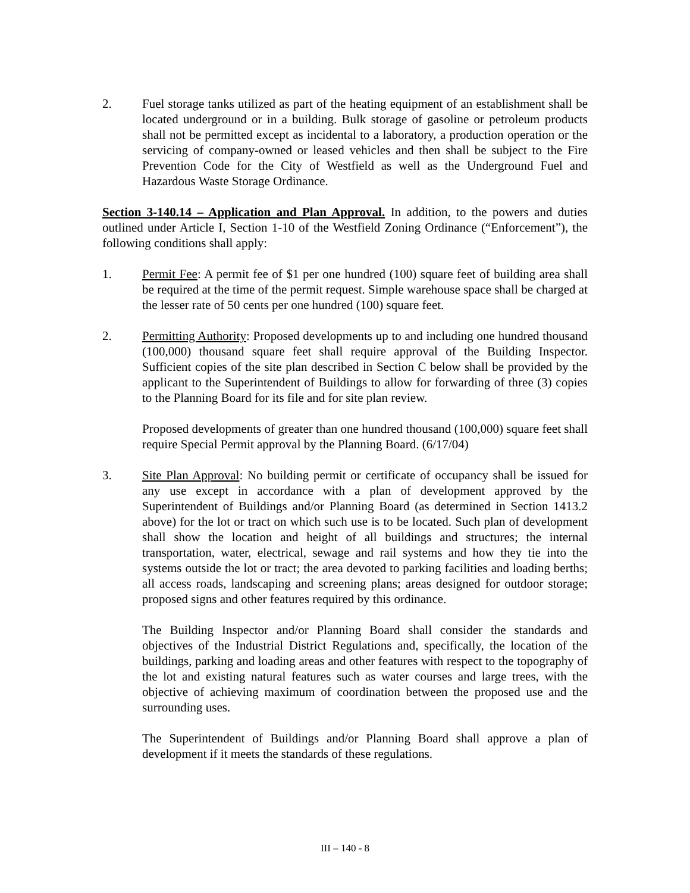2. Fuel storage tanks utilized as part of the heating equipment of an establishment shall be located underground or in a building. Bulk storage of gasoline or petroleum products shall not be permitted except as incidental to a laboratory, a production operation or the servicing of company-owned or leased vehicles and then shall be subject to the Fire Prevention Code for the City of Westfield as well as the Underground Fuel and Hazardous Waste Storage Ordinance.
Section 3-140.14 – Application and Plan Approval. In addition, to the powers and duties outlined under Article I, Section 1-10 of the Westfield Zoning Ordinance (“Enforcement”), the following conditions shall apply:
1. Permit Fee: A permit fee of $1 per one hundred (100) square feet of building area shall be required at the time of the permit request. Simple warehouse space shall be charged at the lesser rate of 50 cents per one hundred (100) square feet.
2. Permitting Authority: Proposed developments up to and including one hundred thousand (100,000) thousand square feet shall require approval of the Building Inspector. Sufficient copies of the site plan described in Section C below shall be provided by the applicant to the Superintendent of Buildings to allow for forwarding of three (3) copies to the Planning Board for its file and for site plan review.
Proposed developments of greater than one hundred thousand (100,000) square feet shall require Special Permit approval by the Planning Board. (6/17/04)
3. Site Plan Approval: No building permit or certificate of occupancy shall be issued for any use except in accordance with a plan of development approved by the Superintendent of Buildings and/or Planning Board (as determined in Section 1413.2 above) for the lot or tract on which such use is to be located. Such plan of development shall show the location and height of all buildings and structures; the internal transportation, water, electrical, sewage and rail systems and how they tie into the systems outside the lot or tract; the area devoted to parking facilities and loading berths; all access roads, landscaping and screening plans; areas designed for outdoor storage; proposed signs and other features required by this ordinance.
The Building Inspector and/or Planning Board shall consider the standards and objectives of the Industrial District Regulations and, specifically, the location of the buildings, parking and loading areas and other features with respect to the topography of the lot and existing natural features such as water courses and large trees, with the objective of achieving maximum of coordination between the proposed use and the surrounding uses.
The Superintendent of Buildings and/or Planning Board shall approve a plan of development if it meets the standards of these regulations.
III – 140 - 8